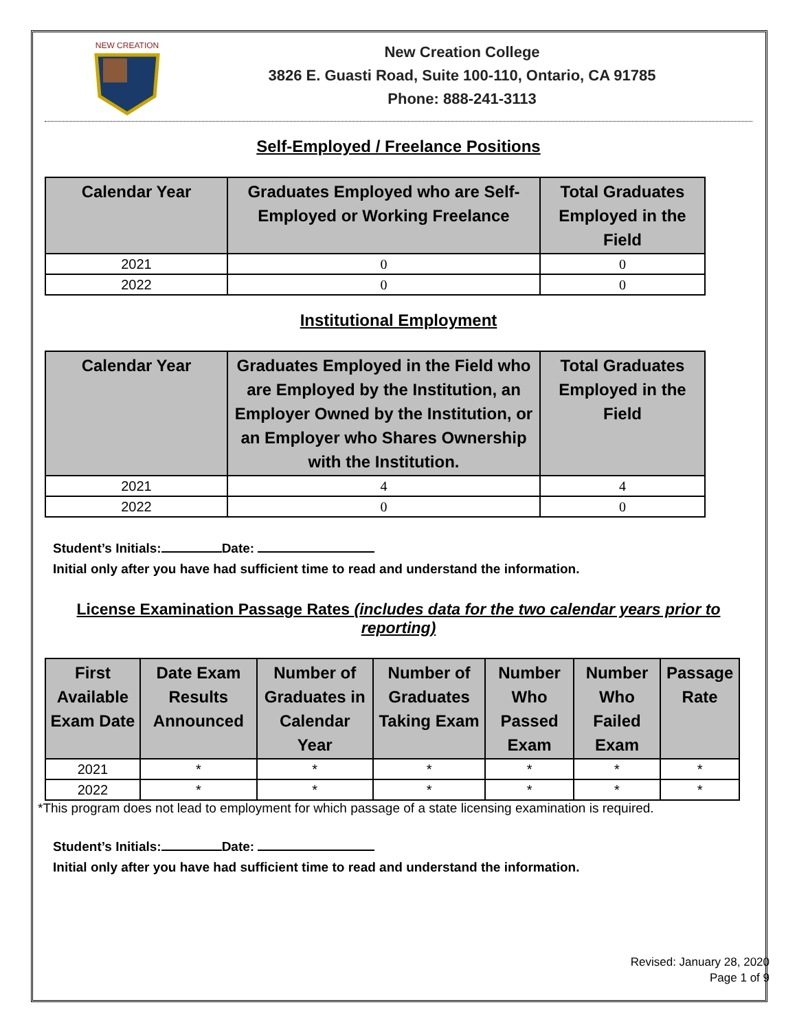NEW CREATION
New Creation College
3826 E. Guasti Road, Suite 100-110, Ontario, CA 91785
Phone: 888-241-3113
Self-Employed / Freelance Positions
| Calendar Year | Graduates Employed who are Self-Employed or Working Freelance | Total Graduates Employed in the Field |
| --- | --- | --- |
| 2021 | 0 | 0 |
| 2022 | 0 | 0 |
Institutional Employment
| Calendar Year | Graduates Employed in the Field who are Employed by the Institution, an Employer Owned by the Institution, or an Employer who Shares Ownership with the Institution. | Total Graduates Employed in the Field |
| --- | --- | --- |
| 2021 | 4 | 4 |
| 2022 | 0 | 0 |
Student’s Initials: Date:
Initial only after you have had sufficient time to read and understand the information.
License Examination Passage Rates (includes data for the two calendar years prior to reporting)
| First Available Exam Date | Date Exam Results Announced | Number of Graduates in Calendar Year | Number of Graduates Taking Exam | Number Who Passed Exam | Number Who Failed Exam | Passage Rate |
| --- | --- | --- | --- | --- | --- | --- |
| 2021 | * | * | * | * | * | * |
| 2022 | * | * | * | * | * | * |
*This program does not lead to employment for which passage of a state licensing examination is required.
Student’s Initials: Date:
Initial only after you have had sufficient time to read and understand the information.
Revised: January 28, 2020
Page 1 of 9